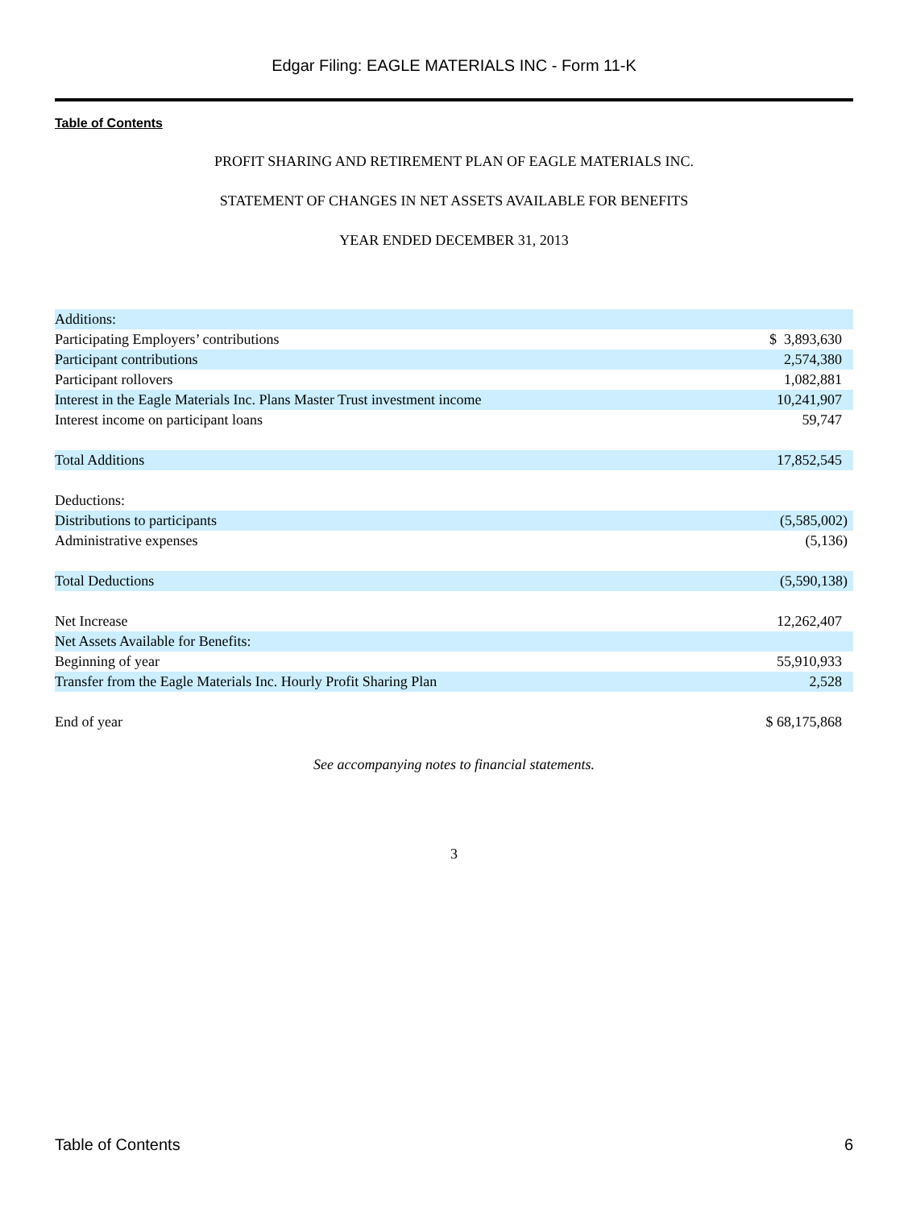Edgar Filing: EAGLE MATERIALS INC - Form 11-K
Table of Contents
PROFIT SHARING AND RETIREMENT PLAN OF EAGLE MATERIALS INC.
STATEMENT OF CHANGES IN NET ASSETS AVAILABLE FOR BENEFITS
YEAR ENDED DECEMBER 31, 2013
| Additions: | |
| Participating Employers’ contributions | $ 3,893,630 |
| Participant contributions | 2,574,380 |
| Participant rollovers | 1,082,881 |
| Interest in the Eagle Materials Inc. Plans Master Trust investment income | 10,241,907 |
| Interest income on participant loans | 59,747 |
| Total Additions | 17,852,545 |
| Deductions: | |
| Distributions to participants | (5,585,002) |
| Administrative expenses | (5,136) |
| Total Deductions | (5,590,138) |
| Net Increase | 12,262,407 |
| Net Assets Available for Benefits: | |
| Beginning of year | 55,910,933 |
| Transfer from the Eagle Materials Inc. Hourly Profit Sharing Plan | 2,528 |
| End of year | $ 68,175,868 |
See accompanying notes to financial statements.
3
Table of Contents 6